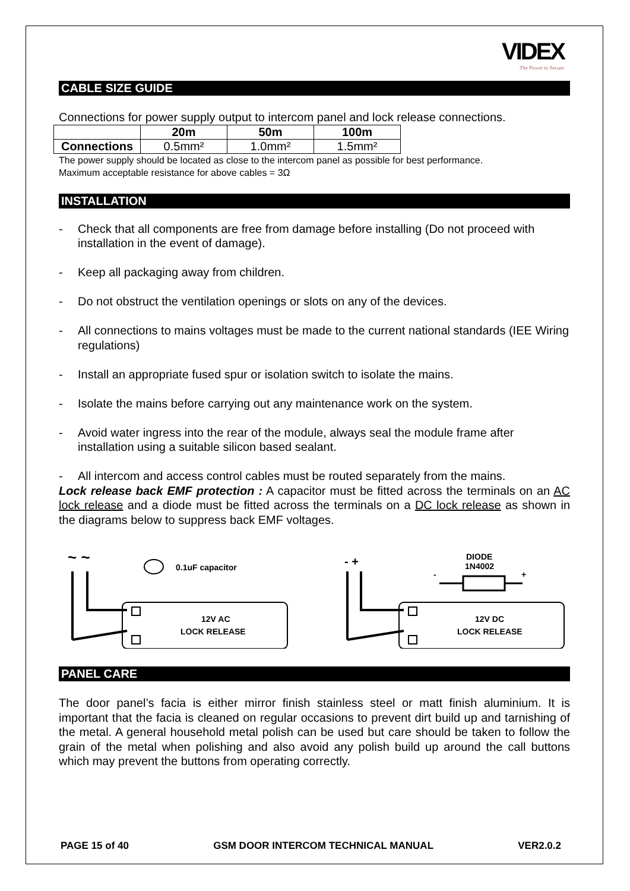VIDEX
The Power to Secure
CABLE SIZE GUIDE
Connections for power supply output to intercom panel and lock release connections.
| | 20m | 50m | 100m |
| --- | --- | --- | --- |
| Connections | 0.5mm² | 1.0mm² | 1.5mm² |
The power supply should be located as close to the intercom panel as possible for best performance.
Maximum acceptable resistance for above cables = 3Ω
INSTALLATION
- Check that all components are free from damage before installing (Do not proceed with installation in the event of damage).
- Keep all packaging away from children.
- Do not obstruct the ventilation openings or slots on any of the devices.
- All connections to mains voltages must be made to the current national standards (IEE Wiring regulations)
- Install an appropriate fused spur or isolation switch to isolate the mains.
- Isolate the mains before carrying out any maintenance work on the system.
- Avoid water ingress into the rear of the module, always seal the module frame after installation using a suitable silicon based sealant.
- All intercom and access control cables must be routed separately from the mains.
Lock release back EMF protection : A capacitor must be fitted across the terminals on an AC lock release and a diode must be fitted across the terminals on a DC lock release as shown in the diagrams below to suppress back EMF voltages.
~ ~
0.1uF capacitor
12V AC
LOCK RELEASE
- +
DIODE
1N4002
-
+
12V DC
LOCK RELEASE
PANEL CARE
The door panel’s facia is either mirror finish stainless steel or matt finish aluminium. It is important that the facia is cleaned on regular occasions to prevent dirt build up and tarnishing of the metal. A general household metal polish can be used but care should be taken to follow the grain of the metal when polishing and also avoid any polish build up around the call buttons which may prevent the buttons from operating correctly.
PAGE 15 of 40 GSM DOOR INTERCOM TECHNICAL MANUAL VER2.0.2